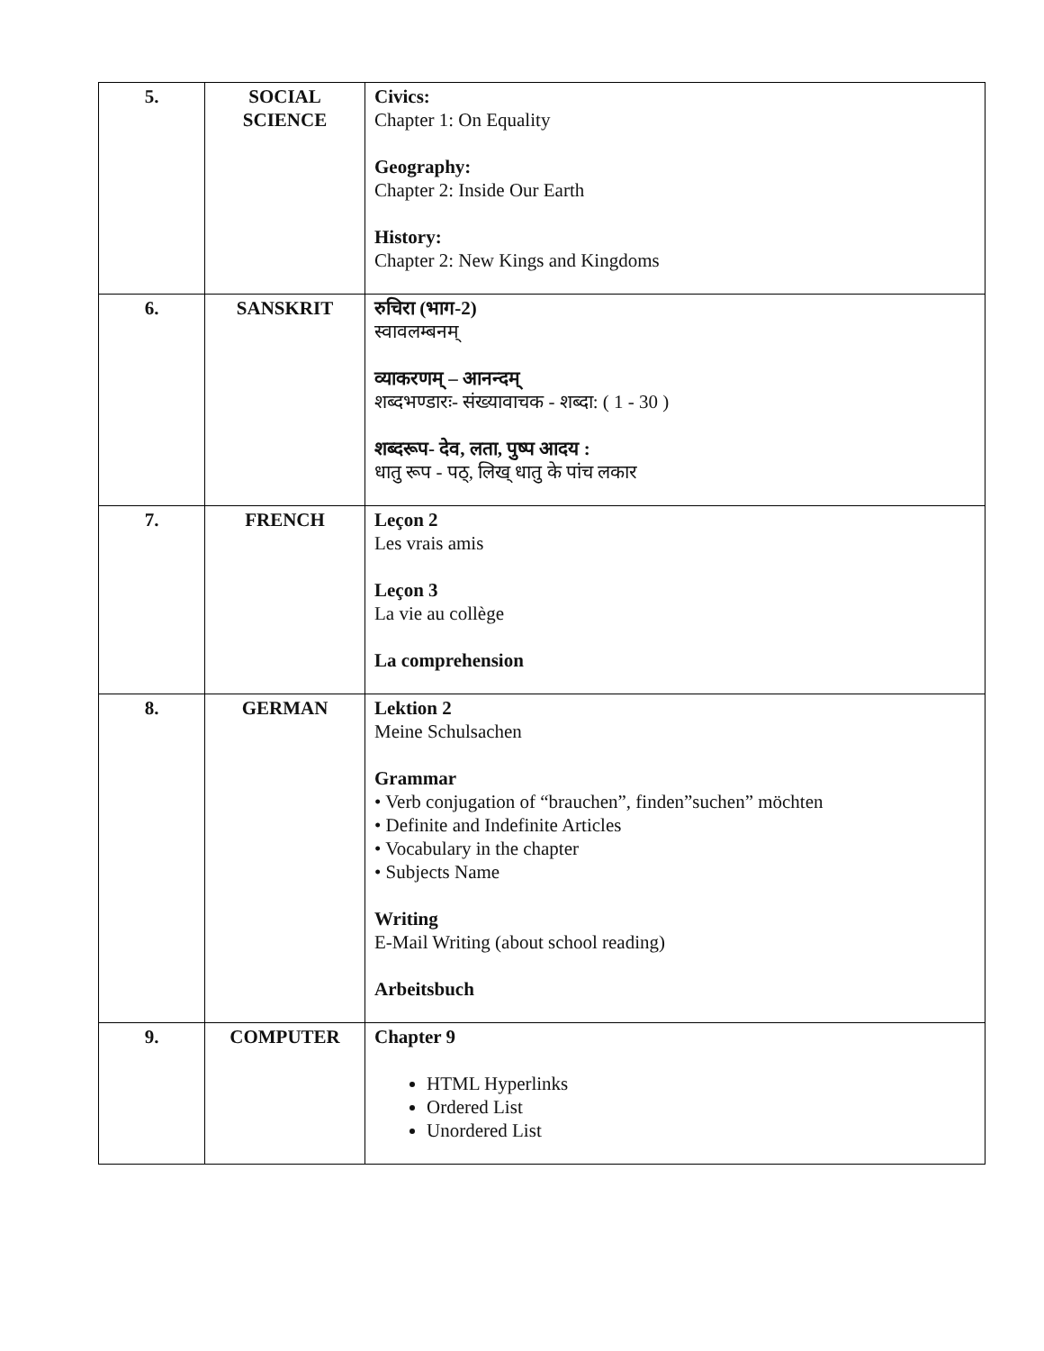| 5. | SOCIAL SCIENCE | Civics: Chapter 1: On Equality Geography: Chapter 2: Inside Our Earth History: Chapter 2: New Kings and Kingdoms |
| 6. | SANSKRIT | रुचिरा (भाग-2) स्वावलम्बनम् व्याकरणम् – आनन्दम् शब्दभण्डारः- संख्यावाचक - शब्दा: ( 1 - 30 ) शब्दरूप- देव, लता, पुष्प आदय : धातु रूप - पठ्, लिख् धातु के पांच लकार |
| 7. | FRENCH | Leçon 2 Les vrais amis Leçon 3 La vie au collège La comprehension |
| 8. | GERMAN | Lektion 2 Meine Schulsachen Grammar • Verb conjugation of “brauchen”, finden”suchen” möchten • Definite and Indefinite Articles • Vocabulary in the chapter • Subjects Name Writing E-Mail Writing (about school reading) Arbeitsbuch |
| 9. | COMPUTER | Chapter 9 HTML Hyperlinks Ordered List Unordered List |